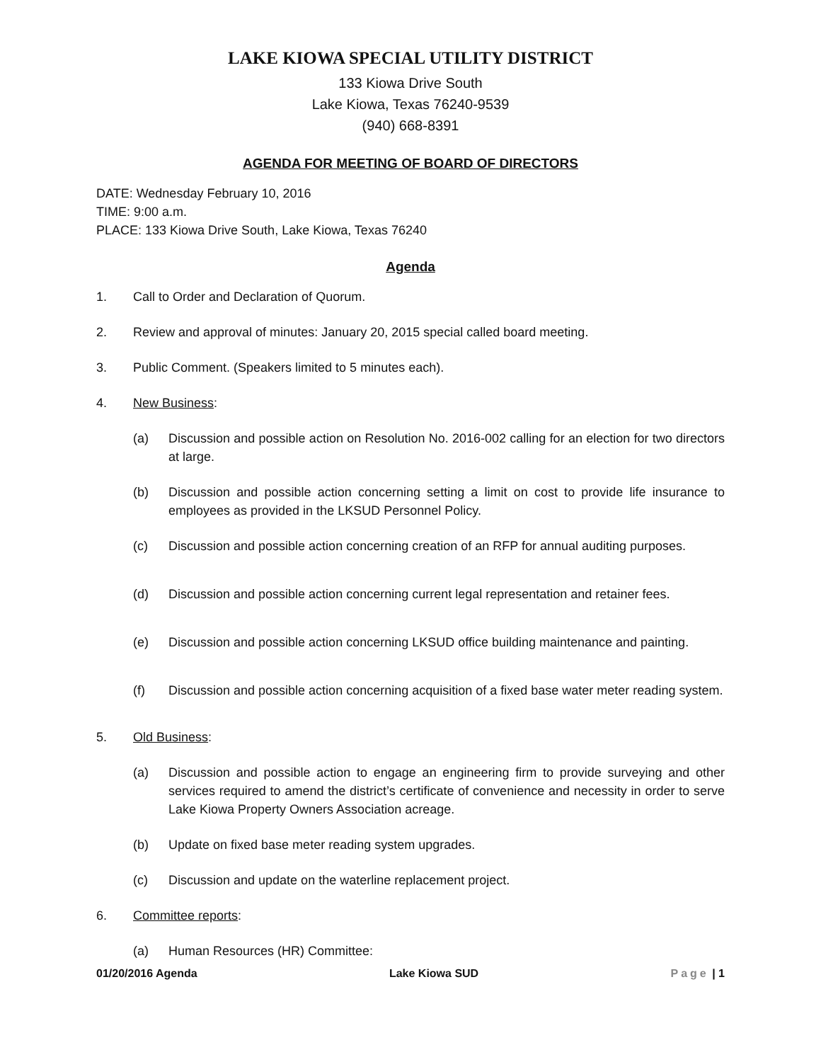LAKE KIOWA SPECIAL UTILITY DISTRICT
133 Kiowa Drive South
Lake Kiowa, Texas 76240-9539
(940) 668-8391
AGENDA FOR MEETING OF BOARD OF DIRECTORS
DATE: Wednesday February 10, 2016
TIME: 9:00 a.m.
PLACE: 133 Kiowa Drive South, Lake Kiowa, Texas 76240
Agenda
1. Call to Order and Declaration of Quorum.
2. Review and approval of minutes: January 20, 2015 special called board meeting.
3. Public Comment. (Speakers limited to 5 minutes each).
4. New Business:
(a) Discussion and possible action on Resolution No. 2016-002 calling for an election for two directors at large.
(b) Discussion and possible action concerning setting a limit on cost to provide life insurance to employees as provided in the LKSUD Personnel Policy.
(c) Discussion and possible action concerning creation of an RFP for annual auditing purposes.
(d) Discussion and possible action concerning current legal representation and retainer fees.
(e) Discussion and possible action concerning LKSUD office building maintenance and painting.
(f) Discussion and possible action concerning acquisition of a fixed base water meter reading system.
5. Old Business:
(a) Discussion and possible action to engage an engineering firm to provide surveying and other services required to amend the district’s certificate of convenience and necessity in order to serve Lake Kiowa Property Owners Association acreage.
(b) Update on fixed base meter reading system upgrades.
(c) Discussion and update on the waterline replacement project.
6. Committee reports:
(a) Human Resources (HR) Committee:
01/20/2016 Agenda Lake Kiowa SUD Page | 1